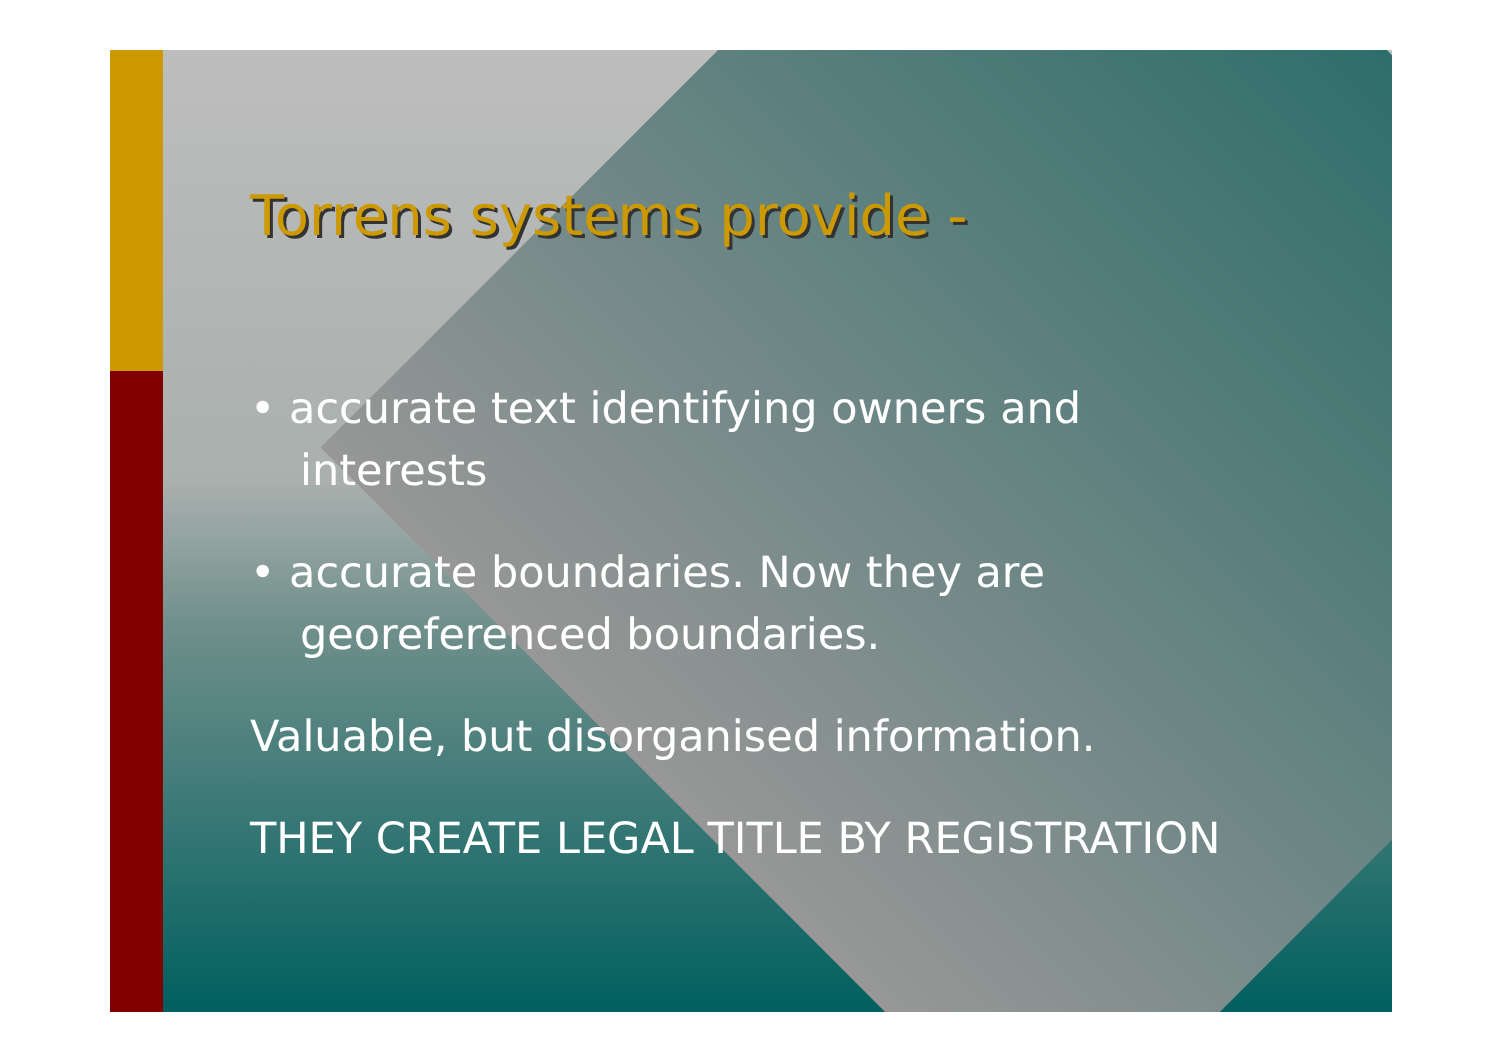Torrens systems provide -
• accurate text identifying owners and interests
• accurate boundaries. Now they are georeferenced boundaries.
Valuable, but disorganised information.
THEY CREATE LEGAL TITLE BY REGISTRATION